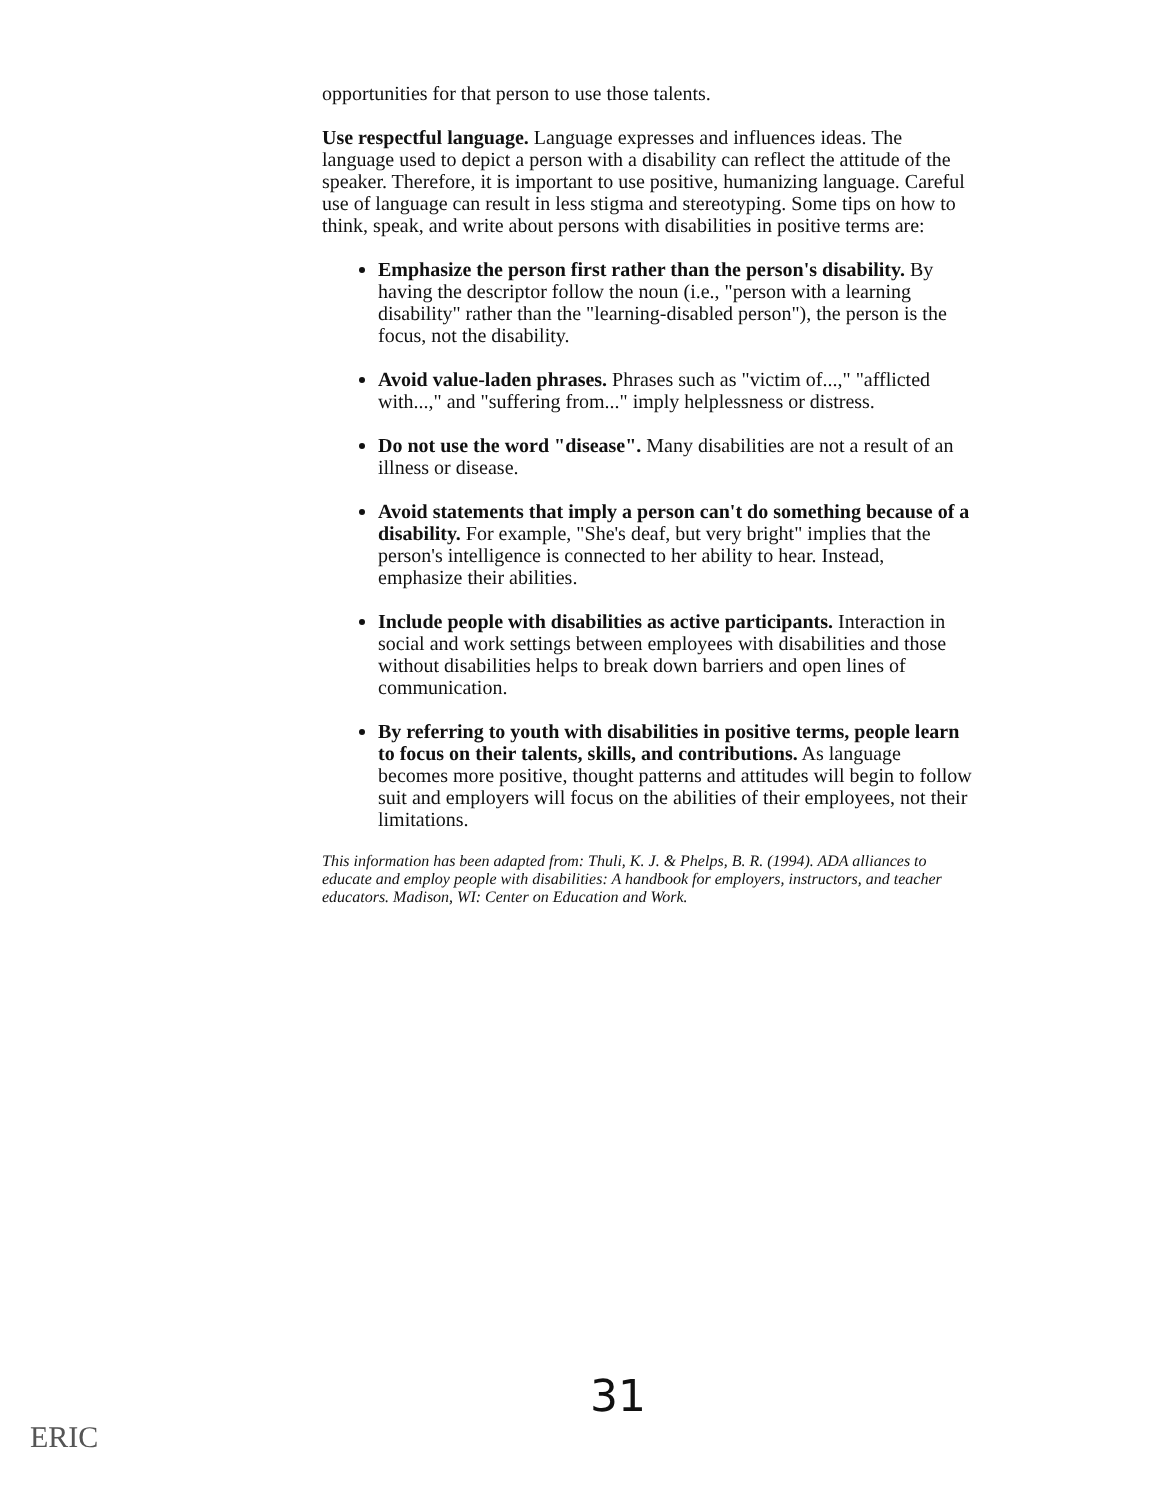opportunities for that person to use those talents.
Use respectful language. Language expresses and influences ideas. The language used to depict a person with a disability can reflect the attitude of the speaker. Therefore, it is important to use positive, humanizing language. Careful use of language can result in less stigma and stereotyping. Some tips on how to think, speak, and write about persons with disabilities in positive terms are:
Emphasize the person first rather than the person's disability. By having the descriptor follow the noun (i.e., "person with a learning disability" rather than the "learning-disabled person"), the person is the focus, not the disability.
Avoid value-laden phrases. Phrases such as "victim of...," "afflicted with...," and "suffering from..." imply helplessness or distress.
Do not use the word "disease". Many disabilities are not a result of an illness or disease.
Avoid statements that imply a person can't do something because of a disability. For example, "She's deaf, but very bright" implies that the person's intelligence is connected to her ability to hear. Instead, emphasize their abilities.
Include people with disabilities as active participants. Interaction in social and work settings between employees with disabilities and those without disabilities helps to break down barriers and open lines of communication.
By referring to youth with disabilities in positive terms, people learn to focus on their talents, skills, and contributions. As language becomes more positive, thought patterns and attitudes will begin to follow suit and employers will focus on the abilities of their employees, not their limitations.
This information has been adapted from: Thuli, K. J. & Phelps, B. R. (1994). ADA alliances to educate and employ people with disabilities: A handbook for employers, instructors, and teacher educators. Madison, WI: Center on Education and Work.
31
ERIC